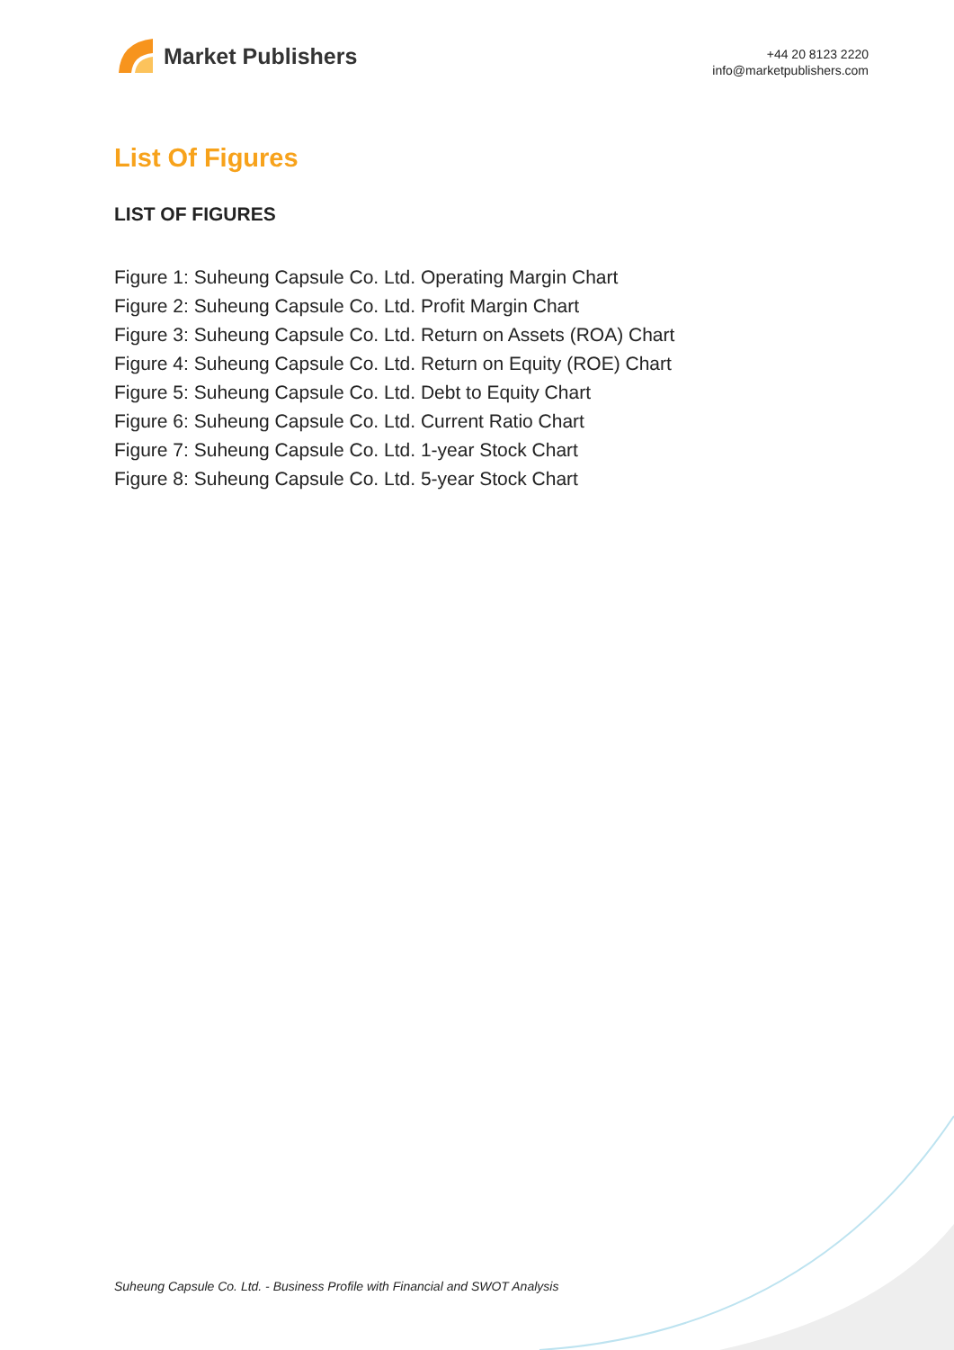Market Publishers
+44 20 8123 2220
info@marketpublishers.com
List Of Figures
LIST OF FIGURES
Figure 1: Suheung Capsule Co. Ltd. Operating Margin Chart
Figure 2: Suheung Capsule Co. Ltd. Profit Margin Chart
Figure 3: Suheung Capsule Co. Ltd. Return on Assets (ROA) Chart
Figure 4: Suheung Capsule Co. Ltd. Return on Equity (ROE) Chart
Figure 5: Suheung Capsule Co. Ltd. Debt to Equity Chart
Figure 6: Suheung Capsule Co. Ltd. Current Ratio Chart
Figure 7: Suheung Capsule Co. Ltd. 1-year Stock Chart
Figure 8: Suheung Capsule Co. Ltd. 5-year Stock Chart
Suheung Capsule Co. Ltd. - Business Profile with Financial and SWOT Analysis